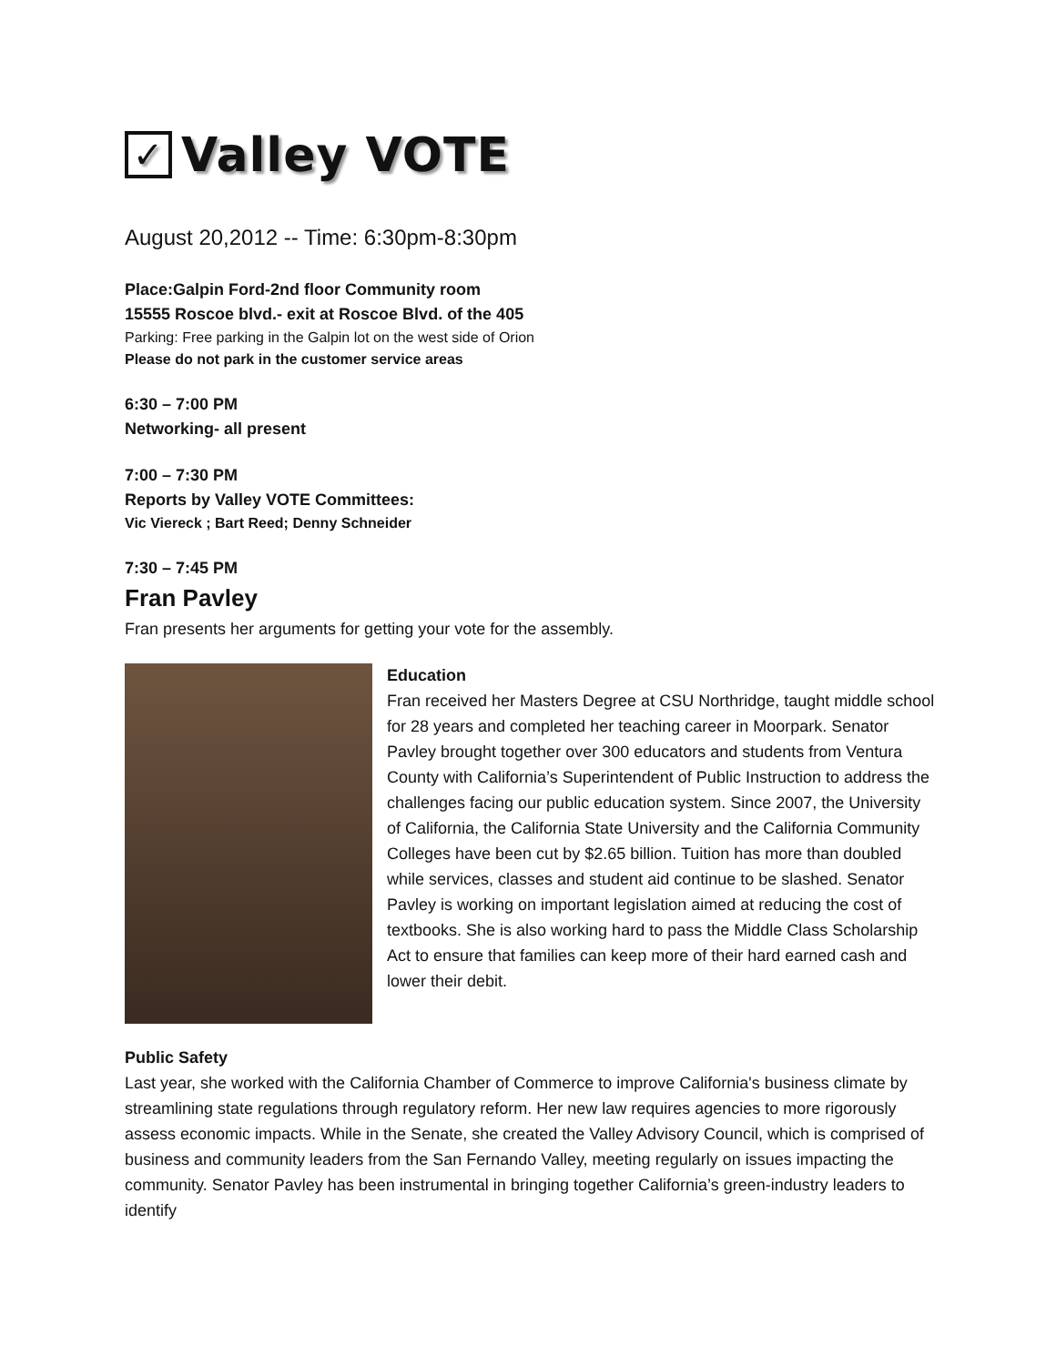✓ Valley VOTE
August 20,2012 -- Time: 6:30pm-8:30pm
Place:Galpin Ford-2nd floor Community room
15555 Roscoe blvd.- exit at Roscoe Blvd. of the 405
Parking: Free parking in the Galpin lot on the west side of Orion
Please do not park in the customer service areas
6:30 – 7:00 PM
Networking- all present
7:00 – 7:30 PM
Reports by Valley VOTE Committees:
Vic Viereck ; Bart Reed; Denny Schneider
7:30 – 7:45 PM
Fran Pavley
Fran presents her arguments for getting your vote for the assembly.
Education
Fran received her Masters Degree at CSU Northridge, taught middle school for 28 years and completed her teaching career in Moorpark. Senator Pavley brought together over 300 educators and students from Ventura County with California’s Superintendent of Public Instruction to address the challenges facing our public education system. Since 2007, the University of California, the California State University and the California Community Colleges have been cut by $2.65 billion. Tuition has more than doubled while services, classes and student aid continue to be slashed. Senator Pavley is working on important legislation aimed at reducing the cost of textbooks. She is also working hard to pass the Middle Class Scholarship Act to ensure that families can keep more of their hard earned cash and lower their debit.
Public Safety
Last year, she worked with the California Chamber of Commerce to improve California's business climate by streamlining state regulations through regulatory reform. Her new law requires agencies to more rigorously assess economic impacts. While in the Senate, she created the Valley Advisory Council, which is comprised of business and community leaders from the San Fernando Valley, meeting regularly on issues impacting the community. Senator Pavley has been instrumental in bringing together California’s green-industry leaders to identify